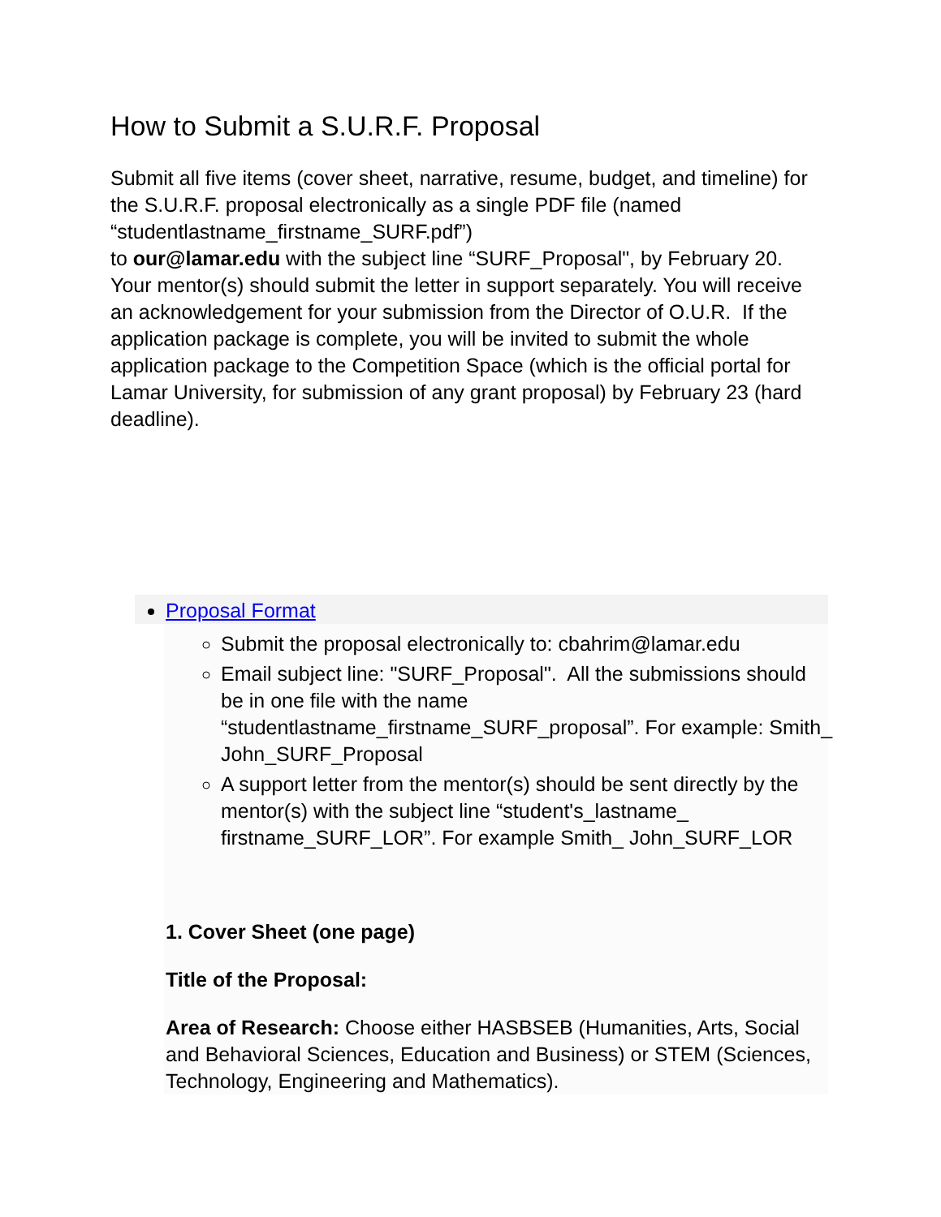How to Submit a S.U.R.F. Proposal
Submit all five items (cover sheet, narrative, resume, budget, and timeline) for the S.U.R.F. proposal electronically as a single PDF file (named “studentlastname_firstname_SURF.pdf”)
to our@lamar.edu with the subject line “SURF_Proposal", by February 20. Your mentor(s) should submit the letter in support separately. You will receive an acknowledgement for your submission from the Director of O.U.R. If the application package is complete, you will be invited to submit the whole application package to the Competition Space (which is the official portal for Lamar University, for submission of any grant proposal) by February 23 (hard deadline).
Proposal Format
Submit the proposal electronically to: cbahrim@lamar.edu
Email subject line: "SURF_Proposal". All the submissions should be in one file with the name “studentlastname_firstname_SURF_proposal”. For example: Smith_ John_SURF_Proposal
A support letter from the mentor(s) should be sent directly by the mentor(s) with the subject line “student's_lastname_ firstname_SURF_LOR”. For example Smith_ John_SURF_LOR
1. Cover Sheet (one page)
Title of the Proposal:
Area of Research: Choose either HASBSEB (Humanities, Arts, Social and Behavioral Sciences, Education and Business) or STEM (Sciences, Technology, Engineering and Mathematics).